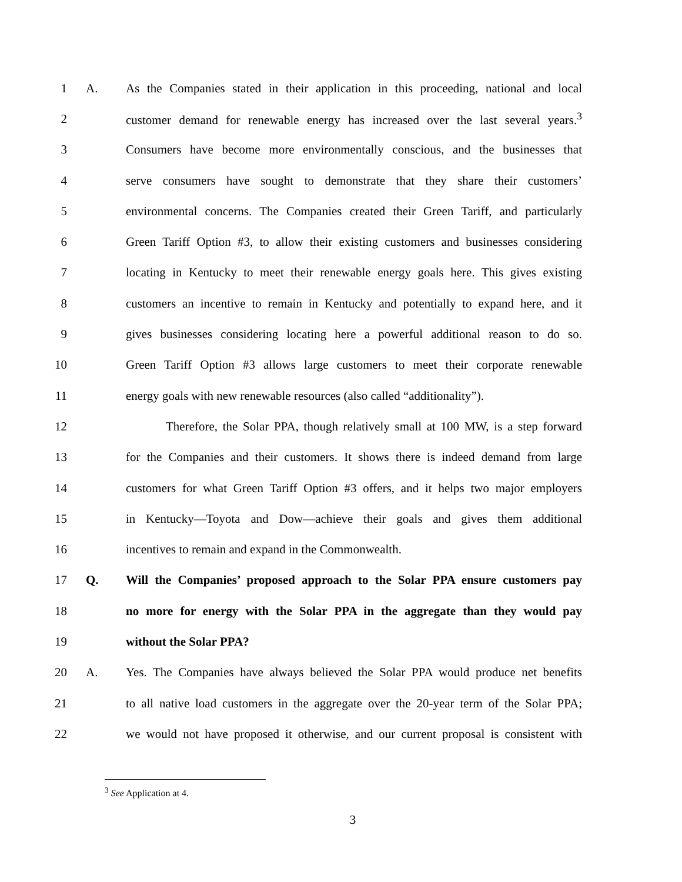1 A. As the Companies stated in their application in this proceeding, national and local
2 customer demand for renewable energy has increased over the last several years.<sup>3</sup>
3 Consumers have become more environmentally conscious, and the businesses that
4 serve consumers have sought to demonstrate that they share their customers’
5 environmental concerns. The Companies created their Green Tariff, and particularly
6 Green Tariff Option #3, to allow their existing customers and businesses considering
7 locating in Kentucky to meet their renewable energy goals here. This gives existing
8 customers an incentive to remain in Kentucky and potentially to expand here, and it
9 gives businesses considering locating here a powerful additional reason to do so.
10 Green Tariff Option #3 allows large customers to meet their corporate renewable
11 energy goals with new renewable resources (also called “additionality”).
12 Therefore, the Solar PPA, though relatively small at 100 MW, is a step forward
13 for the Companies and their customers. It shows there is indeed demand from large
14 customers for what Green Tariff Option #3 offers, and it helps two major employers
15 in Kentucky—Toyota and Dow—achieve their goals and gives them additional
16 incentives to remain and expand in the Commonwealth.
17 Q. Will the Companies’ proposed approach to the Solar PPA ensure customers pay
18 no more for energy with the Solar PPA in the aggregate than they would pay
19 without the Solar PPA?
20 A. Yes. The Companies have always believed the Solar PPA would produce net benefits
21 to all native load customers in the aggregate over the 20-year term of the Solar PPA;
22 we would not have proposed it otherwise, and our current proposal is consistent with
<sup>3</sup> See Application at 4.
3